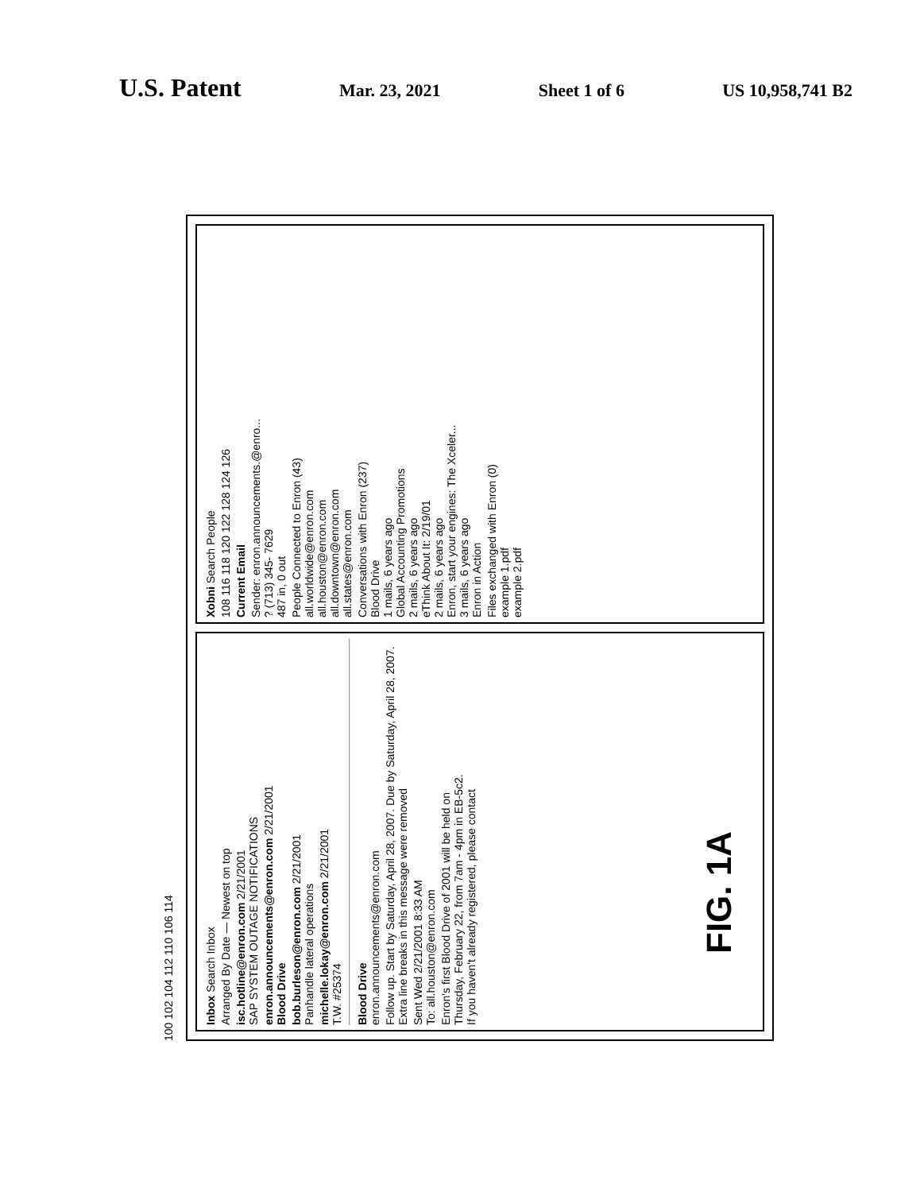U.S. Patent Mar. 23, 2021 Sheet 1 of 6 US 10,958,741 B2
100 102 104 112 110 106 114
Inbox Search Inbox
Arranged By Date — Newest on top
isc.hotline@enron.com 2/21/2001
SAP SYSTEM OUTAGE NOTIFICATIONS
enron.announcements@enron.com 2/21/2001
Blood Drive
bob.burleson@enron.com 2/21/2001
Panhandle lateral operations
michelle.lokay@enron.com 2/21/2001
T.W. #25374
Blood Drive
enron.announcements@enron.com
Follow up. Start by Saturday, April 28, 2007. Due by Saturday, April 28, 2007.
Extra line breaks in this message were removed
Sent Wed 2/21/2001 8:33 AM
To: all.houston@enron.com
Enron's first Blood Drive of 2001 will be held on
Thursday, February 22, from 7am - 4pm in EB-5c2.
If you haven't already registered, please contact
Xobni Search People
108 116 118 120 122 128 124 126
Current Email
Sender: enron.announcements.@enro...
? (713) 345- 7629
487 in, 0 out
People Connected to Enron (43)
all.worldwide@enron.com
all.houston@enron.com
all.downtown@enron.com
all.states@enron.com
Conversations with Enron (237)
Blood Drive
1 mails, 6 years ago
Global Accounting Promotions
2 mails, 6 years ago
eThink About It: 2/19/01
2 mails, 6 years ago
Enron, start your engines: The Xceler...
3 mails, 6 years ago
Enron in Action
Files exchanged with Enron (0)
example 1.pdf
example 2.pdf
FIG. 1A